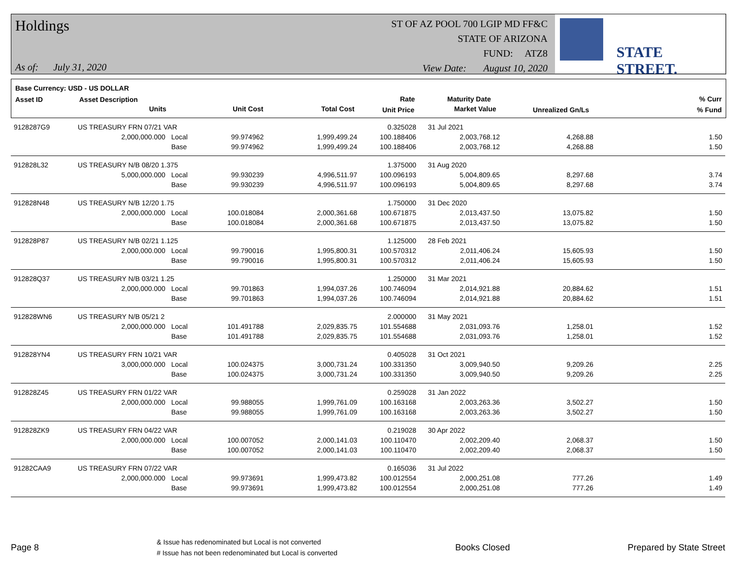Holdings
As of: July 31, 2020
ST OF AZ POOL 700 LGIP MD FF&C
STATE OF ARIZONA
FUND: ATZ8
View Date: August 10, 2020
STATE STREET.
Base Currency: USD - US DOLLAR
Asset ID Asset Description
Units Unit Cost Total Cost
Rate
Unit Price
Maturity Date
Market Value Unrealized Gn/Ls
% Curr
% Fund
| 9128287G9 | US TREASURY FRN 07/21 VAR | | | | 0.325028 | 31 Jul 2021 | | |
| | 2,000,000.000 | Local | 99.974962 | 1,999,499.24 | 100.188406 | 2,003,768.12 | 4,268.88 | 1.50 |
| | | Base | 99.974962 | 1,999,499.24 | 100.188406 | 2,003,768.12 | 4,268.88 | 1.50 |
| 912828L32 | US TREASURY N/B 08/20 1.375 | | | | 1.375000 | 31 Aug 2020 | | |
| | 5,000,000.000 | Local | 99.930239 | 4,996,511.97 | 100.096193 | 5,004,809.65 | 8,297.68 | 3.74 |
| | | Base | 99.930239 | 4,996,511.97 | 100.096193 | 5,004,809.65 | 8,297.68 | 3.74 |
| 912828N48 | US TREASURY N/B 12/20 1.75 | | | | 1.750000 | 31 Dec 2020 | | |
| | 2,000,000.000 | Local | 100.018084 | 2,000,361.68 | 100.671875 | 2,013,437.50 | 13,075.82 | 1.50 |
| | | Base | 100.018084 | 2,000,361.68 | 100.671875 | 2,013,437.50 | 13,075.82 | 1.50 |
| 912828P87 | US TREASURY N/B 02/21 1.125 | | | | 1.125000 | 28 Feb 2021 | | |
| | 2,000,000.000 | Local | 99.790016 | 1,995,800.31 | 100.570312 | 2,011,406.24 | 15,605.93 | 1.50 |
| | | Base | 99.790016 | 1,995,800.31 | 100.570312 | 2,011,406.24 | 15,605.93 | 1.50 |
| 912828Q37 | US TREASURY N/B 03/21 1.25 | | | | 1.250000 | 31 Mar 2021 | | |
| | 2,000,000.000 | Local | 99.701863 | 1,994,037.26 | 100.746094 | 2,014,921.88 | 20,884.62 | 1.51 |
| | | Base | 99.701863 | 1,994,037.26 | 100.746094 | 2,014,921.88 | 20,884.62 | 1.51 |
| 912828WN6 | US TREASURY N/B 05/21 2 | | | | 2.000000 | 31 May 2021 | | |
| | 2,000,000.000 | Local | 101.491788 | 2,029,835.75 | 101.554688 | 2,031,093.76 | 1,258.01 | 1.52 |
| | | Base | 101.491788 | 2,029,835.75 | 101.554688 | 2,031,093.76 | 1,258.01 | 1.52 |
| 912828YN4 | US TREASURY FRN 10/21 VAR | | | | 0.405028 | 31 Oct 2021 | | |
| | 3,000,000.000 | Local | 100.024375 | 3,000,731.24 | 100.331350 | 3,009,940.50 | 9,209.26 | 2.25 |
| | | Base | 100.024375 | 3,000,731.24 | 100.331350 | 3,009,940.50 | 9,209.26 | 2.25 |
| 912828Z45 | US TREASURY FRN 01/22 VAR | | | | 0.259028 | 31 Jan 2022 | | |
| | 2,000,000.000 | Local | 99.988055 | 1,999,761.09 | 100.163168 | 2,003,263.36 | 3,502.27 | 1.50 |
| | | Base | 99.988055 | 1,999,761.09 | 100.163168 | 2,003,263.36 | 3,502.27 | 1.50 |
| 912828ZK9 | US TREASURY FRN 04/22 VAR | | | | 0.219028 | 30 Apr 2022 | | |
| | 2,000,000.000 | Local | 100.007052 | 2,000,141.03 | 100.110470 | 2,002,209.40 | 2,068.37 | 1.50 |
| | | Base | 100.007052 | 2,000,141.03 | 100.110470 | 2,002,209.40 | 2,068.37 | 1.50 |
| 91282CAA9 | US TREASURY FRN 07/22 VAR | | | | 0.165036 | 31 Jul 2022 | | |
| | 2,000,000.000 | Local | 99.973691 | 1,999,473.82 | 100.012554 | 2,000,251.08 | 777.26 | 1.49 |
| | | Base | 99.973691 | 1,999,473.82 | 100.012554 | 2,000,251.08 | 777.26 | 1.49 |
Page 8
& Issue has redenominated but Local is not converted
# Issue has not been redenominated but Local is converted
Books Closed Prepared by State Street